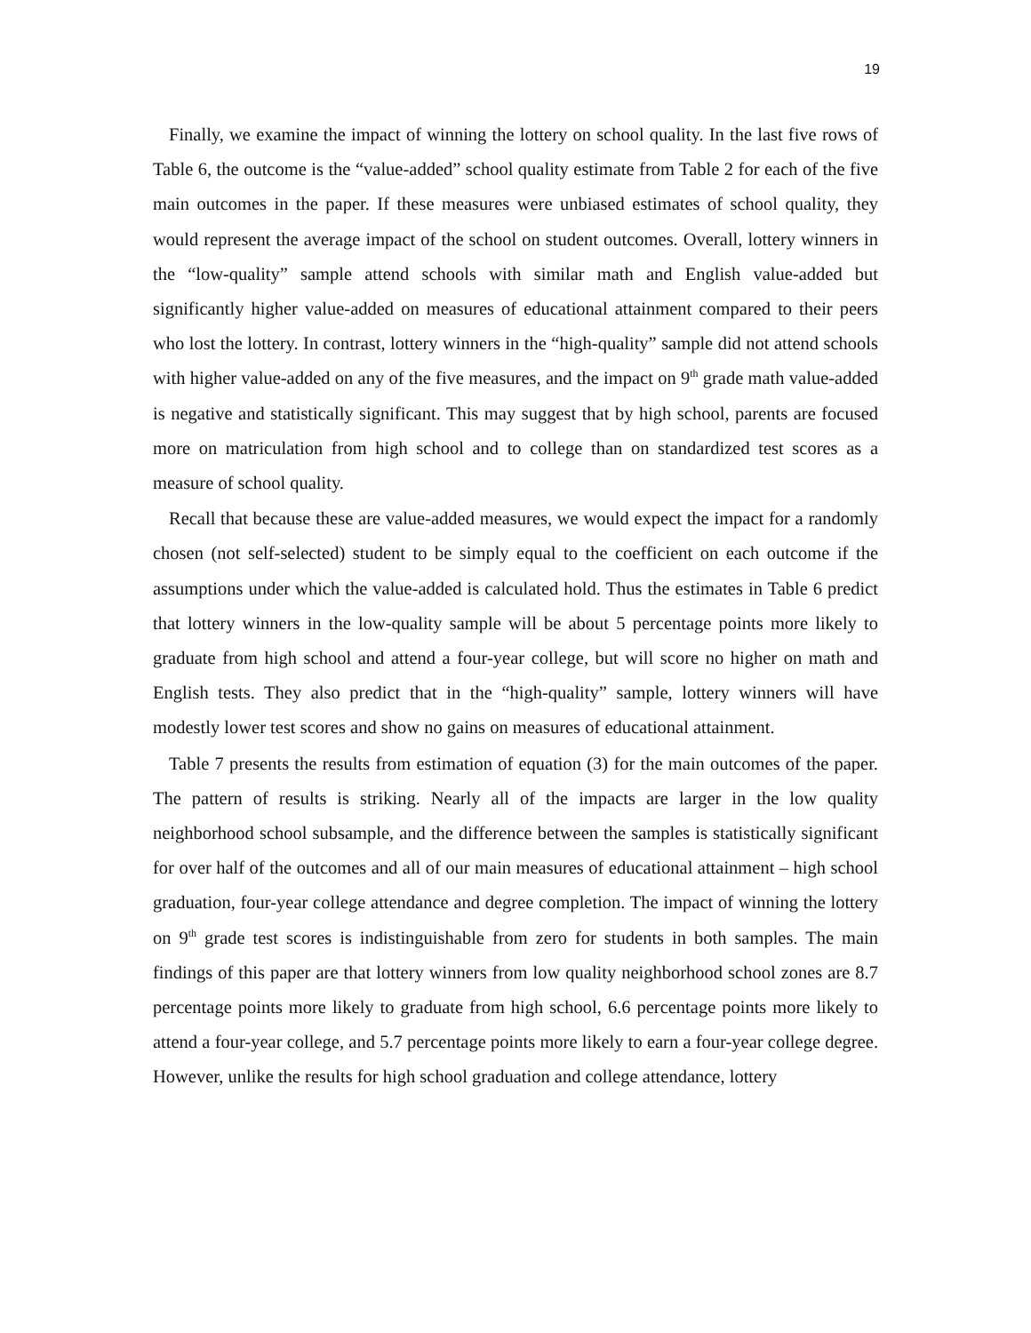19
Finally, we examine the impact of winning the lottery on school quality. In the last five rows of Table 6, the outcome is the “value-added” school quality estimate from Table 2 for each of the five main outcomes in the paper. If these measures were unbiased estimates of school quality, they would represent the average impact of the school on student outcomes. Overall, lottery winners in the “low-quality” sample attend schools with similar math and English value-added but significantly higher value-added on measures of educational attainment compared to their peers who lost the lottery. In contrast, lottery winners in the “high-quality” sample did not attend schools with higher value-added on any of the five measures, and the impact on 9<sup>th</sup> grade math value-added is negative and statistically significant. This may suggest that by high school, parents are focused more on matriculation from high school and to college than on standardized test scores as a measure of school quality.
Recall that because these are value-added measures, we would expect the impact for a randomly chosen (not self-selected) student to be simply equal to the coefficient on each outcome if the assumptions under which the value-added is calculated hold. Thus the estimates in Table 6 predict that lottery winners in the low-quality sample will be about 5 percentage points more likely to graduate from high school and attend a four-year college, but will score no higher on math and English tests. They also predict that in the “high-quality” sample, lottery winners will have modestly lower test scores and show no gains on measures of educational attainment.
Table 7 presents the results from estimation of equation (3) for the main outcomes of the paper. The pattern of results is striking. Nearly all of the impacts are larger in the low quality neighborhood school subsample, and the difference between the samples is statistically significant for over half of the outcomes and all of our main measures of educational attainment – high school graduation, four-year college attendance and degree completion. The impact of winning the lottery on 9<sup>th</sup> grade test scores is indistinguishable from zero for students in both samples. The main findings of this paper are that lottery winners from low quality neighborhood school zones are 8.7 percentage points more likely to graduate from high school, 6.6 percentage points more likely to attend a four-year college, and 5.7 percentage points more likely to earn a four-year college degree. However, unlike the results for high school graduation and college attendance, lottery